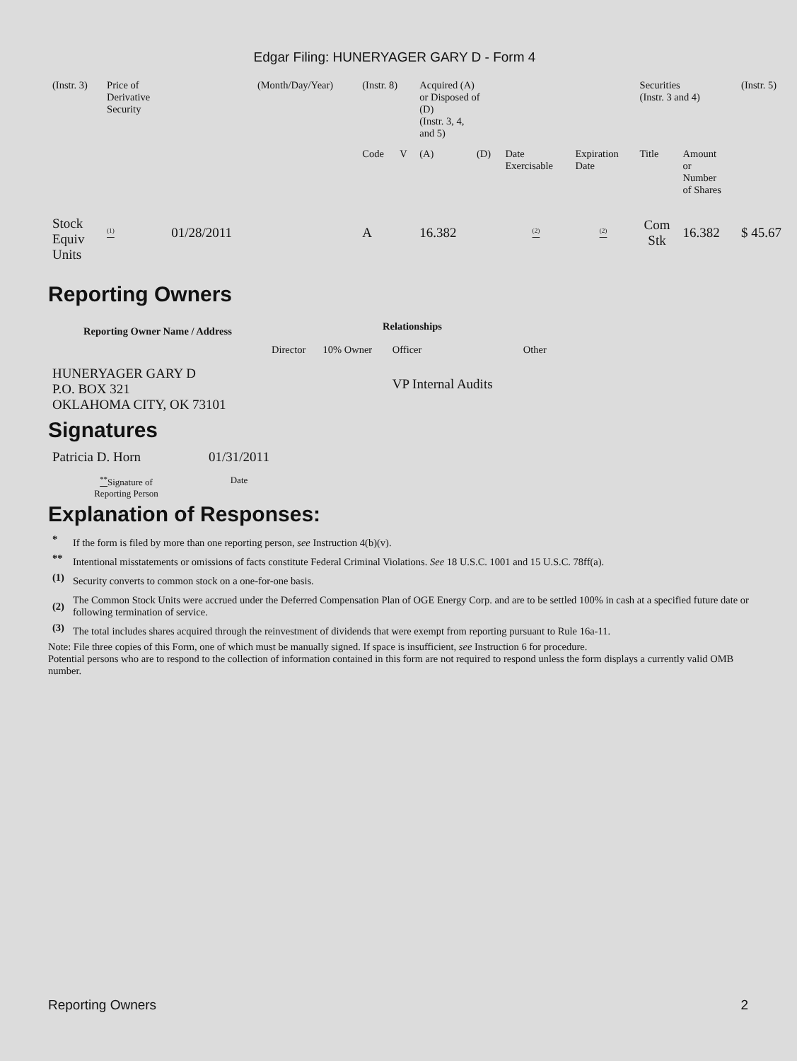Edgar Filing: HUNERYAGER GARY D - Form 4
| (Instr. 3) | Price of Derivative Security | | (Month/Day/Year) | | (Instr. 8) | | Acquired (A) or Disposed of (D) (Instr. 3, 4, and 5) | | | | Securities (Instr. 3 and 4) | | (Instr. 5) |
| | | | | | Code | V | (A) | (D) | Date Exercisable | Expiration Date | Title | Amount or Number of Shares | |
| Stock Equiv Units | <sup>(1)</sup> | 01/28/2011 | | | A | | 16.382 | | <sup>(2)</sup> | <sup>(2)</sup> | Com Stk | 16.382 | $ 45.67 |
Reporting Owners
| Reporting Owner Name / Address | Relationships | | | |
| --- | --- | --- | --- | --- |
| | Director | 10% Owner | Officer | Other |
| HUNERYAGER GARY D P.O. BOX 321 OKLAHOMA CITY, OK 73101 | | | VP Internal Audits | |
Signatures
| Patricia D. Horn | 01/31/2011 |
| <sup>**</sup> Signature of Reporting Person | Date |
Explanation of Responses:
| * | If the form is filed by more than one reporting person, see Instruction 4(b)(v). |
| ** | Intentional misstatements or omissions of facts constitute Federal Criminal Violations. See 18 U.S.C. 1001 and 15 U.S.C. 78ff(a). |
| (1) | Security converts to common stock on a one-for-one basis. |
| (2) | The Common Stock Units were accrued under the Deferred Compensation Plan of OGE Energy Corp. and are to be settled 100% in cash at a specified future date or following termination of service. |
| (3) | The total includes shares acquired through the reinvestment of dividends that were exempt from reporting pursuant to Rule 16a-11. |
Note: File three copies of this Form, one of which must be manually signed. If space is insufficient, see Instruction 6 for procedure.
Potential persons who are to respond to the collection of information contained in this form are not required to respond unless the form displays a currently valid OMB number.
Reporting Owners 2